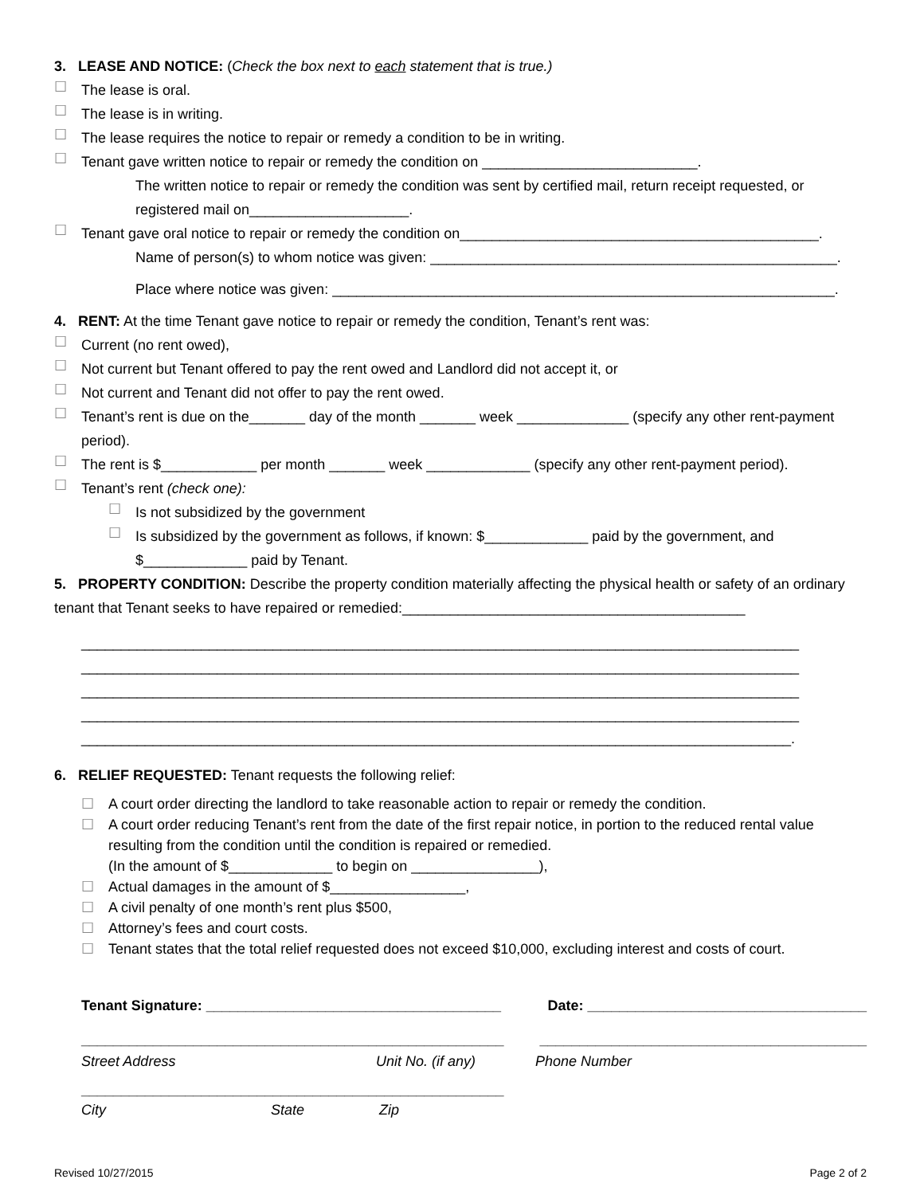3. LEASE AND NOTICE: (Check the box next to each statement that is true.)
☐
The lease is oral.
☐
The lease is in writing.
☐
The lease requires the notice to repair or remedy a condition to be in writing.
☐
Tenant gave written notice to repair or remedy the condition on ___________________________.
The written notice to repair or remedy the condition was sent by certified mail, return receipt requested, or registered mail on____________________.
☐
Tenant gave oral notice to repair or remedy the condition on_____________________________________________.
Name of person(s) to whom notice was given: ___________________________________________________.
Place where notice was given: _______________________________________________________________.
4. RENT: At the time Tenant gave notice to repair or remedy the condition, Tenant’s rent was:
☐
Current (no rent owed),
☐
Not current but Tenant offered to pay the rent owed and Landlord did not accept it, or
☐
Not current and Tenant did not offer to pay the rent owed.
☐
Tenant’s rent is due on the_______ day of the month _______ week ______________ (specify any other rent-payment period).
☐
The rent is $____________ per month _______ week _____________ (specify any other rent-payment period).
☐
Tenant’s rent (check one):
☐
Is not subsidized by the government
☐
Is subsidized by the government as follows, if known: $_____________ paid by the government, and $_____________ paid by Tenant.
5. PROPERTY CONDITION: Describe the property condition materially affecting the physical health or safety of an ordinary tenant that Tenant seeks to have repaired or remedied:___________________________________________
__________________________________________________________________________________________
__________________________________________________________________________________________
__________________________________________________________________________________________
__________________________________________________________________________________________
_________________________________________________________________________________________.
6. RELIEF REQUESTED: Tenant requests the following relief:
☐
A court order directing the landlord to take reasonable action to repair or remedy the condition.
☐
A court order reducing Tenant’s rent from the date of the first repair notice, in portion to the reduced rental value resulting from the condition until the condition is repaired or remedied.
(In the amount of $_____________ to begin on ________________),
☐
Actual damages in the amount of $_________________,
☐
A civil penalty of one month’s rent plus $500,
☐
Attorney’s fees and court costs.
☐
Tenant states that the total relief requested does not exceed $10,000, excluding interest and costs of court.
Tenant Signature: _____________________________________ Date: ___________________________________
_____________________________________________________ _________________________________________
Street Address Unit No. (if any) Phone Number
_____________________________________________________
City State Zip
Revised 10/27/2015 Page 2 of 2